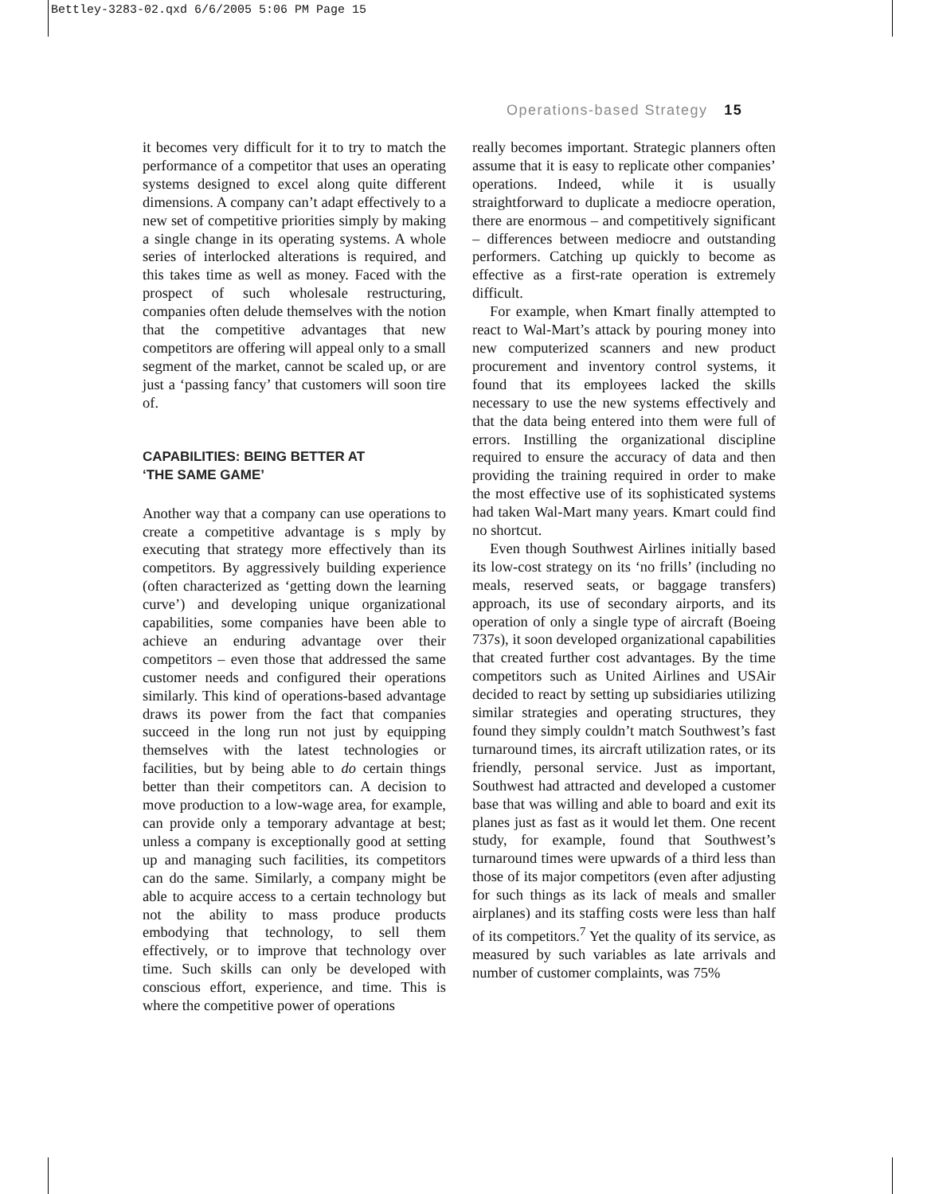Bettley-3283-02.qxd 6/6/2005 5:06 PM Page 15
Operations-based Strategy 15
it becomes very difficult for it to try to match the performance of a competitor that uses an operating systems designed to excel along quite different dimensions. A company can’t adapt effectively to a new set of competitive priorities simply by making a single change in its operating systems. A whole series of interlocked alterations is required, and this takes time as well as money. Faced with the prospect of such wholesale restructuring, companies often delude themselves with the notion that the competitive advantages that new competitors are offering will appeal only to a small segment of the market, cannot be scaled up, or are just a ‘passing fancy’ that customers will soon tire of.
CAPABILITIES: BEING BETTER AT
‘THE SAME GAME’
Another way that a company can use operations to create a competitive advantage is s mply by executing that strategy more effectively than its competitors. By aggressively building experience (often characterized as ‘getting down the learning curve’) and developing unique organizational capabilities, some companies have been able to achieve an enduring advantage over their competitors – even those that addressed the same customer needs and configured their operations similarly. This kind of operations-based advantage draws its power from the fact that companies succeed in the long run not just by equipping themselves with the latest technologies or facilities, but by being able to do certain things better than their competitors can. A decision to move production to a low-wage area, for example, can provide only a temporary advantage at best; unless a company is exceptionally good at setting up and managing such facilities, its competitors can do the same. Similarly, a company might be able to acquire access to a certain technology but not the ability to mass produce products embodying that technology, to sell them effectively, or to improve that technology over time. Such skills can only be developed with conscious effort, experience, and time. This is where the competitive power of operations
really becomes important. Strategic planners often assume that it is easy to replicate other companies’ operations. Indeed, while it is usually straightforward to duplicate a mediocre operation, there are enormous – and competitively significant – differences between mediocre and outstanding performers. Catching up quickly to become as effective as a first-rate operation is extremely difficult.
For example, when Kmart finally attempted to react to Wal-Mart’s attack by pouring money into new computerized scanners and new product procurement and inventory control systems, it found that its employees lacked the skills necessary to use the new systems effectively and that the data being entered into them were full of errors. Instilling the organizational discipline required to ensure the accuracy of data and then providing the training required in order to make the most effective use of its sophisticated systems had taken Wal-Mart many years. Kmart could find no shortcut.
Even though Southwest Airlines initially based its low-cost strategy on its ‘no frills’ (including no meals, reserved seats, or baggage transfers) approach, its use of secondary airports, and its operation of only a single type of aircraft (Boeing 737s), it soon developed organizational capabilities that created further cost advantages. By the time competitors such as United Airlines and USAir decided to react by setting up subsidiaries utilizing similar strategies and operating structures, they found they simply couldn’t match Southwest’s fast turnaround times, its aircraft utilization rates, or its friendly, personal service. Just as important, Southwest had attracted and developed a customer base that was willing and able to board and exit its planes just as fast as it would let them. One recent study, for example, found that Southwest’s turnaround times were upwards of a third less than those of its major competitors (even after adjusting for such things as its lack of meals and smaller airplanes) and its staffing costs were less than half of its competitors.<sup>7</sup> Yet the quality of its service, as measured by such variables as late arrivals and number of customer complaints, was 75%